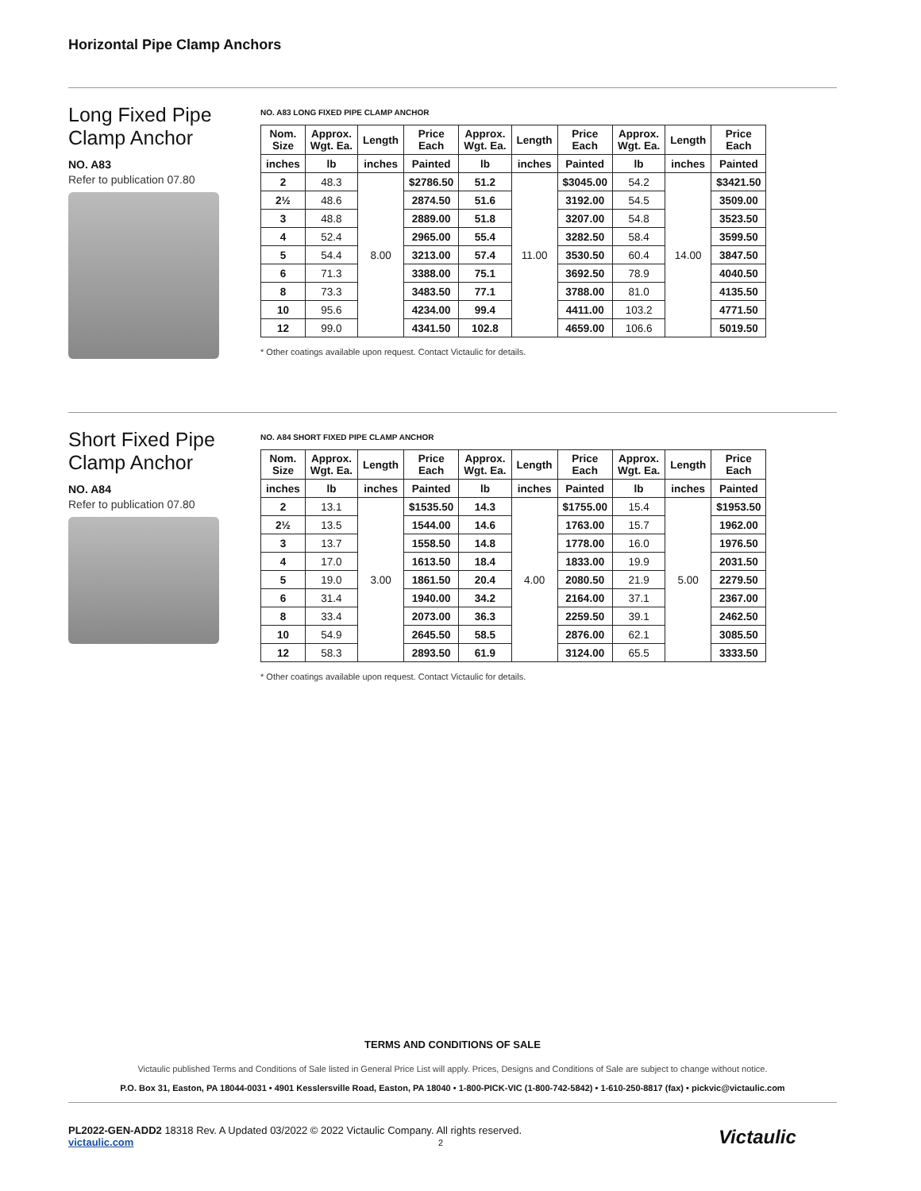Horizontal Pipe Clamp Anchors
Long Fixed Pipe Clamp Anchor
NO. A83
Refer to publication 07.80
NO. A83 LONG FIXED PIPE CLAMP ANCHOR
| Nom. Size | Approx. Wgt. Ea. | Length | Price Each | Approx. Wgt. Ea. | Length | Price Each | Approx. Wgt. Ea. | Length | Price Each |
| --- | --- | --- | --- | --- | --- | --- | --- | --- | --- |
| inches | lb | inches | Painted | lb | inches | Painted | lb | inches | Painted |
| 2 | 48.3 | 8.00 | $2786.50 | 51.2 | 11.00 | $3045.00 | 54.2 | 14.00 | $3421.50 |
| 2½ | 48.6 | | 2874.50 | 51.6 | | 3192.00 | 54.5 | | 3509.00 |
| 3 | 48.8 | | 2889.00 | 51.8 | | 3207.00 | 54.8 | | 3523.50 |
| 4 | 52.4 | | 2965.00 | 55.4 | | 3282.50 | 58.4 | | 3599.50 |
| 5 | 54.4 | | 3213.00 | 57.4 | | 3530.50 | 60.4 | | 3847.50 |
| 6 | 71.3 | | 3388.00 | 75.1 | | 3692.50 | 78.9 | | 4040.50 |
| 8 | 73.3 | | 3483.50 | 77.1 | | 3788.00 | 81.0 | | 4135.50 |
| 10 | 95.6 | | 4234.00 | 99.4 | | 4411.00 | 103.2 | | 4771.50 |
| 12 | 99.0 | | 4341.50 | 102.8 | | 4659.00 | 106.6 | | 5019.50 |
* Other coatings available upon request. Contact Victaulic for details.
Short Fixed Pipe Clamp Anchor
NO. A84
Refer to publication 07.80
NO. A84 SHORT FIXED PIPE CLAMP ANCHOR
| Nom. Size | Approx. Wgt. Ea. | Length | Price Each | Approx. Wgt. Ea. | Length | Price Each | Approx. Wgt. Ea. | Length | Price Each |
| --- | --- | --- | --- | --- | --- | --- | --- | --- | --- |
| inches | lb | inches | Painted | lb | inches | Painted | lb | inches | Painted |
| 2 | 13.1 | 3.00 | $1535.50 | 14.3 | 4.00 | $1755.00 | 15.4 | 5.00 | $1953.50 |
| 2½ | 13.5 | | 1544.00 | 14.6 | | 1763.00 | 15.7 | | 1962.00 |
| 3 | 13.7 | | 1558.50 | 14.8 | | 1778.00 | 16.0 | | 1976.50 |
| 4 | 17.0 | | 1613.50 | 18.4 | | 1833.00 | 19.9 | | 2031.50 |
| 5 | 19.0 | | 1861.50 | 20.4 | | 2080.50 | 21.9 | | 2279.50 |
| 6 | 31.4 | | 1940.00 | 34.2 | | 2164.00 | 37.1 | | 2367.00 |
| 8 | 33.4 | | 2073.00 | 36.3 | | 2259.50 | 39.1 | | 2462.50 |
| 10 | 54.9 | | 2645.50 | 58.5 | | 2876.00 | 62.1 | | 3085.50 |
| 12 | 58.3 | | 2893.50 | 61.9 | | 3124.00 | 65.5 | | 3333.50 |
* Other coatings available upon request. Contact Victaulic for details.
TERMS AND CONDITIONS OF SALE
Victaulic published Terms and Conditions of Sale listed in General Price List will apply. Prices, Designs and Conditions of Sale are subject to change without notice.
P.O. Box 31, Easton, PA 18044-0031 • 4901 Kesslersville Road, Easton, PA 18040 • 1-800-PICK-VIC (1-800-742-5842) • 1-610-250-8817 (fax) • pickvic@victaulic.com
PL2022-GEN-ADD2 18318 Rev. A Updated 03/2022 © 2022 Victaulic Company. All rights reserved.
victaulic.com 2
Victaulic